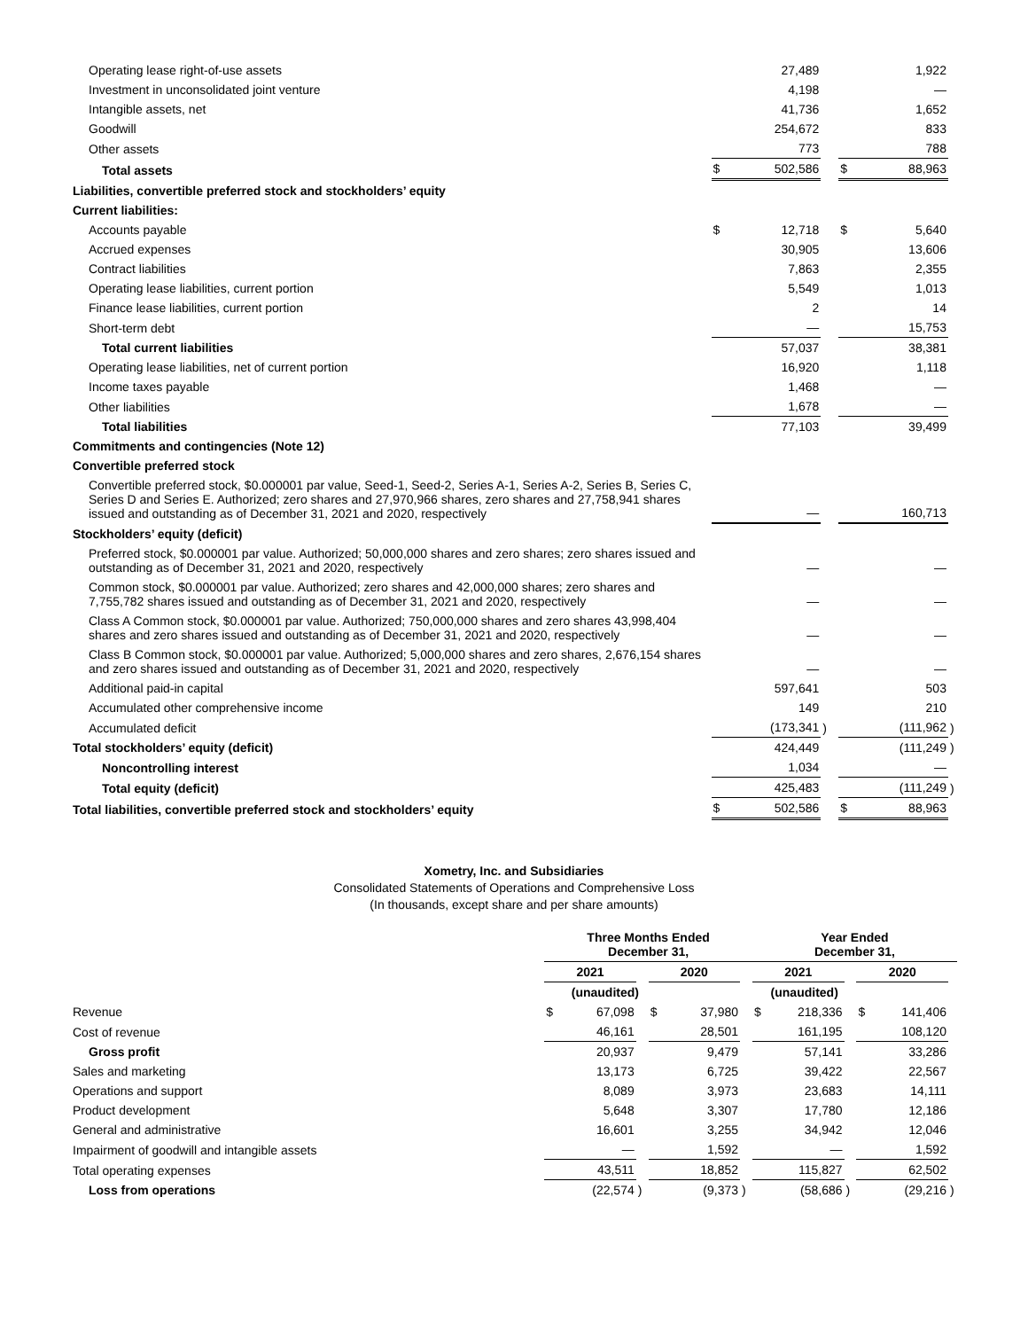| Operating lease right-of-use assets | | 27,489 | | | 1,922 | |
| Investment in unconsolidated joint venture | | 4,198 | | | — | |
| Intangible assets, net | | 41,736 | | | 1,652 | |
| Goodwill | | 254,672 | | | 833 | |
| Other assets | | 773 | | | 788 | |
| Total assets | $ | 502,586 | | $ | 88,963 | |
| Liabilities, convertible preferred stock and stockholders’ equity | | | | | | |
| Current liabilities: | | | | | | |
| Accounts payable | $ | 12,718 | | $ | 5,640 | |
| Accrued expenses | | 30,905 | | | 13,606 | |
| Contract liabilities | | 7,863 | | | 2,355 | |
| Operating lease liabilities, current portion | | 5,549 | | | 1,013 | |
| Finance lease liabilities, current portion | | 2 | | | 14 | |
| Short-term debt | | — | | | 15,753 | |
| Total current liabilities | | 57,037 | | | 38,381 | |
| Operating lease liabilities, net of current portion | | 16,920 | | | 1,118 | |
| Income taxes payable | | 1,468 | | | — | |
| Other liabilities | | 1,678 | | | — | |
| Total liabilities | | 77,103 | | | 39,499 | |
| Commitments and contingencies (Note 12) | | | | | | |
| Convertible preferred stock | | | | | | |
| Convertible preferred stock, $0.000001 par value, Seed-1, Seed-2, Series A-1, Series A-2, Series B, Series C, Series D and Series E. Authorized; zero shares and 27,970,966 shares, zero shares and 27,758,941 shares issued and outstanding as of December 31, 2021 and 2020, respectively | | — | | | 160,713 | |
| Stockholders’ equity (deficit) | | | | | | |
| Preferred stock, $0.000001 par value. Authorized; 50,000,000 shares and zero shares; zero shares issued and outstanding as of December 31, 2021 and 2020, respectively | | — | | | — | |
| Common stock, $0.000001 par value. Authorized; zero shares and 42,000,000 shares; zero shares and 7,755,782 shares issued and outstanding as of December 31, 2021 and 2020, respectively | | — | | | — | |
| Class A Common stock, $0.000001 par value. Authorized; 750,000,000 shares and zero shares 43,998,404 shares and zero shares issued and outstanding as of December 31, 2021 and 2020, respectively | | — | | | — | |
| Class B Common stock, $0.000001 par value. Authorized; 5,000,000 shares and zero shares, 2,676,154 shares and zero shares issued and outstanding as of December 31, 2021 and 2020, respectively | | — | | | — | |
| Additional paid-in capital | | 597,641 | | | 503 | |
| Accumulated other comprehensive income | | 149 | | | 210 | |
| Accumulated deficit | | (173,341 | ) | | (111,962 | ) |
| Total stockholders’ equity (deficit) | | 424,449 | | | (111,249 | ) |
| Noncontrolling interest | | 1,034 | | | — | |
| Total equity (deficit) | | 425,483 | | | (111,249 | ) |
| Total liabilities, convertible preferred stock and stockholders’ equity | $ | 502,586 | | $ | 88,963 | |
Xometry, Inc. and Subsidiaries
Consolidated Statements of Operations and Comprehensive Loss
(In thousands, except share and per share amounts)
| | Three Months Ended December 31, | | | | | | Year Ended December 31, | | | | | |
| --- | --- | --- | --- | --- | --- | --- | --- | --- | --- | --- | --- | --- |
| | 2021 | | | 2020 | | | 2021 | | | 2020 | | |
| | (unaudited) | | | | | | (unaudited) | | | | | |
| Revenue | $ | 67,098 | | $ | 37,980 | | $ | 218,336 | | $ | 141,406 | |
| Cost of revenue | | 46,161 | | | 28,501 | | | 161,195 | | | 108,120 | |
| Gross profit | | 20,937 | | | 9,479 | | | 57,141 | | | 33,286 | |
| Sales and marketing | | 13,173 | | | 6,725 | | | 39,422 | | | 22,567 | |
| Operations and support | | 8,089 | | | 3,973 | | | 23,683 | | | 14,111 | |
| Product development | | 5,648 | | | 3,307 | | | 17,780 | | | 12,186 | |
| General and administrative | | 16,601 | | | 3,255 | | | 34,942 | | | 12,046 | |
| Impairment of goodwill and intangible assets | | — | | | 1,592 | | | — | | | 1,592 | |
| Total operating expenses | | 43,511 | | | 18,852 | | | 115,827 | | | 62,502 | |
| Loss from operations | | (22,574 | ) | | (9,373 | ) | | (58,686 | ) | | (29,216 | ) |